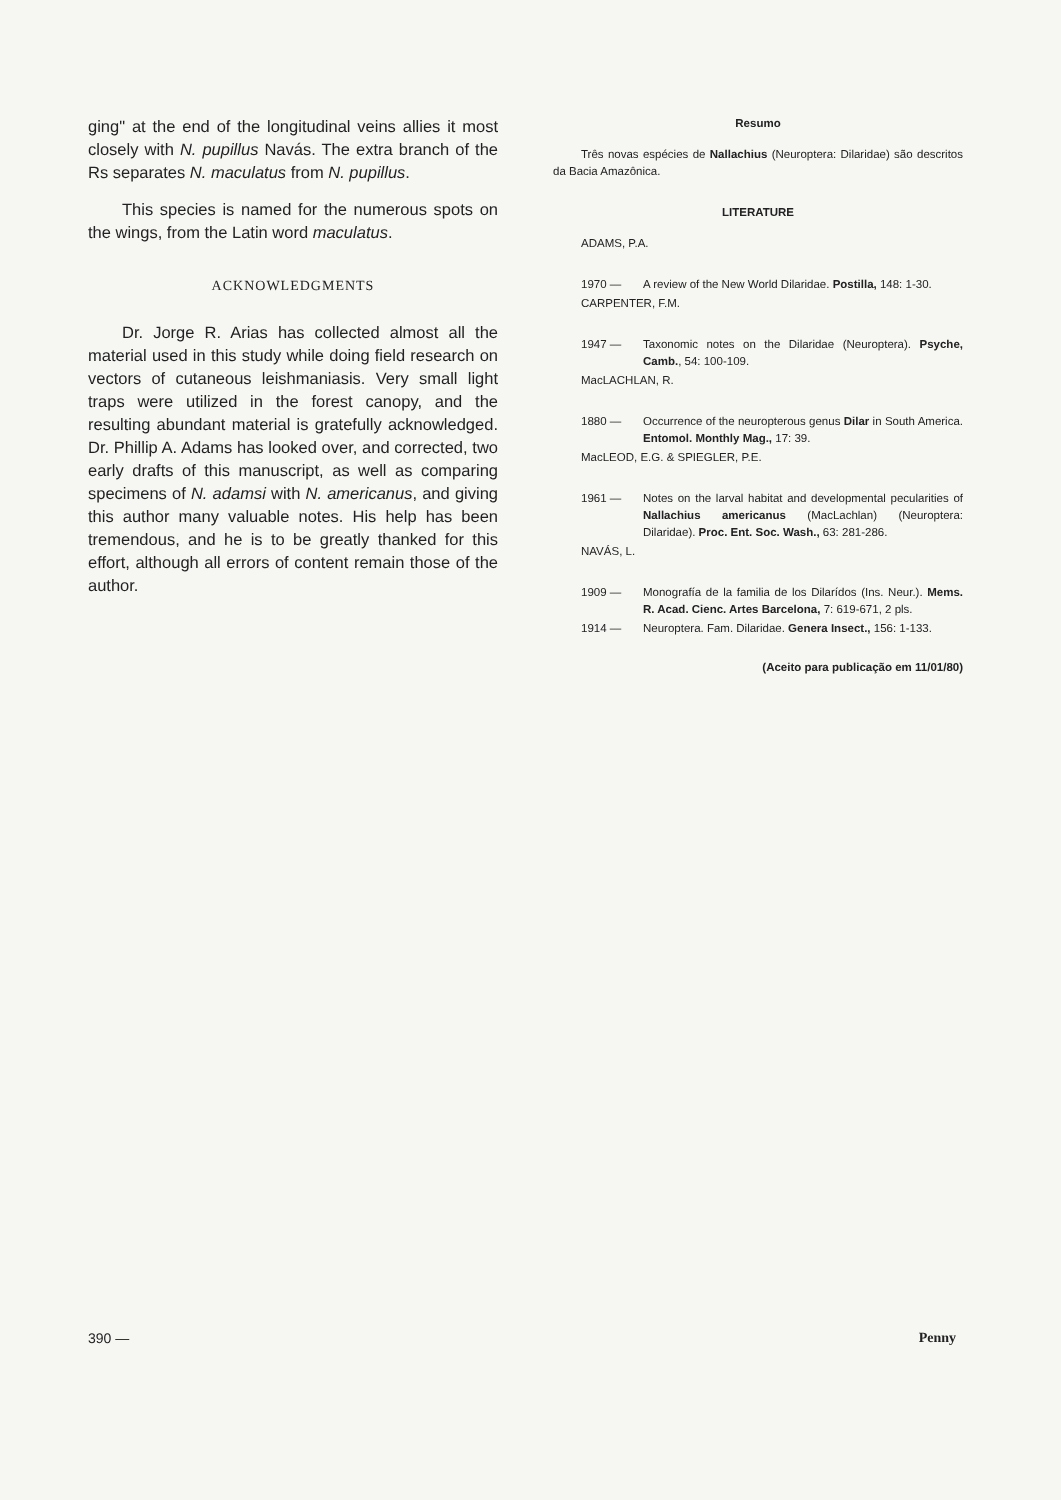ging" at the end of the longitudinal veins allies it most closely with N. pupillus Navás. The extra branch of the Rs separates N. maculatus from N. pupillus.
This species is named for the numerous spots on the wings, from the Latin word maculatus.
ACKNOWLEDGMENTS
Dr. Jorge R. Arias has collected almost all the material used in this study while doing field research on vectors of cutaneous leishmaniasis. Very small light traps were utilized in the forest canopy, and the resulting abundant material is gratefully acknowledged. Dr. Phillip A. Adams has looked over, and corrected, two early drafts of this manuscript, as well as comparing specimens of N. adamsi with N. americanus, and giving this author many valuable notes. His help has been tremendous, and he is to be greatly thanked for this effort, although all errors of content remain those of the author.
Resumo
Três novas espécies de Nallachius (Neuroptera: Dilaridae) são descritos da Bacia Amazônica.
LITERATURE
ADAMS, P.A.
1970 — A review of the New World Dilaridae. Postilla, 148: 1-30.
CARPENTER, F.M.
1947 — Taxonomic notes on the Dilaridae (Neuroptera). Psyche, Camb., 54: 100-109.
MacLACHLAN, R.
1880 — Occurrence of the neuropterous genus Dilar in South America. Entomol. Monthly Mag., 17: 39.
MacLEOD, E.G. & SPIEGLER, P.E.
1961 — Notes on the larval habitat and developmental pecularities of Nallachius americanus (MacLachlan) (Neuroptera: Dilaridae). Proc. Ent. Soc. Wash., 63: 281-286.
NAVÁS, L.
1909 — Monografía de la familia de los Dilarídos (Ins. Neur.). Mems. R. Acad. Cienc. Artes Barcelona, 7: 619-671, 2 pls.
1914 — Neuroptera. Fam. Dilaridae. Genera Insect., 156: 1-133.
(Aceito para publicação em 11/01/80)
390 — Penny